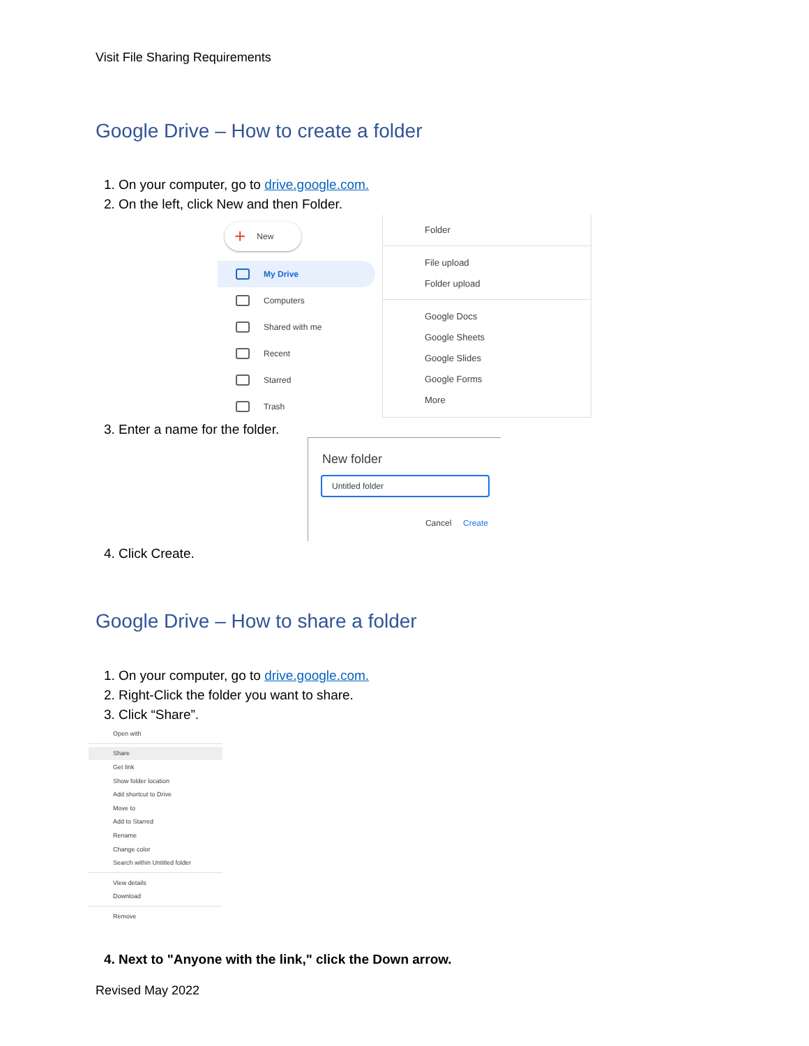Visit File Sharing Requirements
Google Drive – How to create a folder
1. On your computer, go to drive.google.com.
2. On the left, click New and then Folder.
+ New
My Drive
Computers
Shared with me
Recent
Starred
Trash
Folder
File upload
Folder upload
Google Docs
Google Sheets
Google Slides
Google Forms
More
3. Enter a name for the folder.
New folder
Untitled folder
Cancel Create
4. Click Create.
Google Drive – How to share a folder
1. On your computer, go to drive.google.com.
2. Right-Click the folder you want to share.
3. Click “Share”.
Open with
Share
Get link
Show folder location
Add shortcut to Drive
Move to
Add to Starred
Rename
Change color
Search within Untitled folder
View details
Download
Remove
4. Next to "Anyone with the link," click the Down arrow.
Revised May 2022